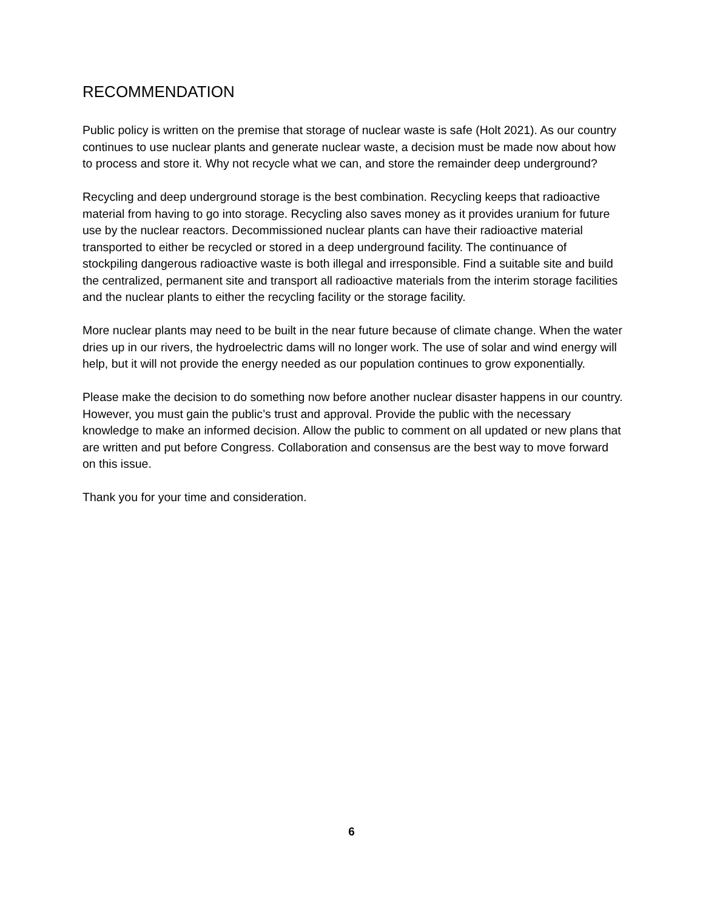RECOMMENDATION
Public policy is written on the premise that storage of nuclear waste is safe (Holt 2021). As our country continues to use nuclear plants and generate nuclear waste, a decision must be made now about how to process and store it. Why not recycle what we can, and store the remainder deep underground?
Recycling and deep underground storage is the best combination. Recycling keeps that radioactive material from having to go into storage. Recycling also saves money as it provides uranium for future use by the nuclear reactors. Decommissioned nuclear plants can have their radioactive material transported to either be recycled or stored in a deep underground facility. The continuance of stockpiling dangerous radioactive waste is both illegal and irresponsible. Find a suitable site and build the centralized, permanent site and transport all radioactive materials from the interim storage facilities and the nuclear plants to either the recycling facility or the storage facility.
More nuclear plants may need to be built in the near future because of climate change. When the water dries up in our rivers, the hydroelectric dams will no longer work. The use of solar and wind energy will help, but it will not provide the energy needed as our population continues to grow exponentially.
Please make the decision to do something now before another nuclear disaster happens in our country. However, you must gain the public’s trust and approval. Provide the public with the necessary knowledge to make an informed decision. Allow the public to comment on all updated or new plans that are written and put before Congress. Collaboration and consensus are the best way to move forward on this issue.
Thank you for your time and consideration.
6